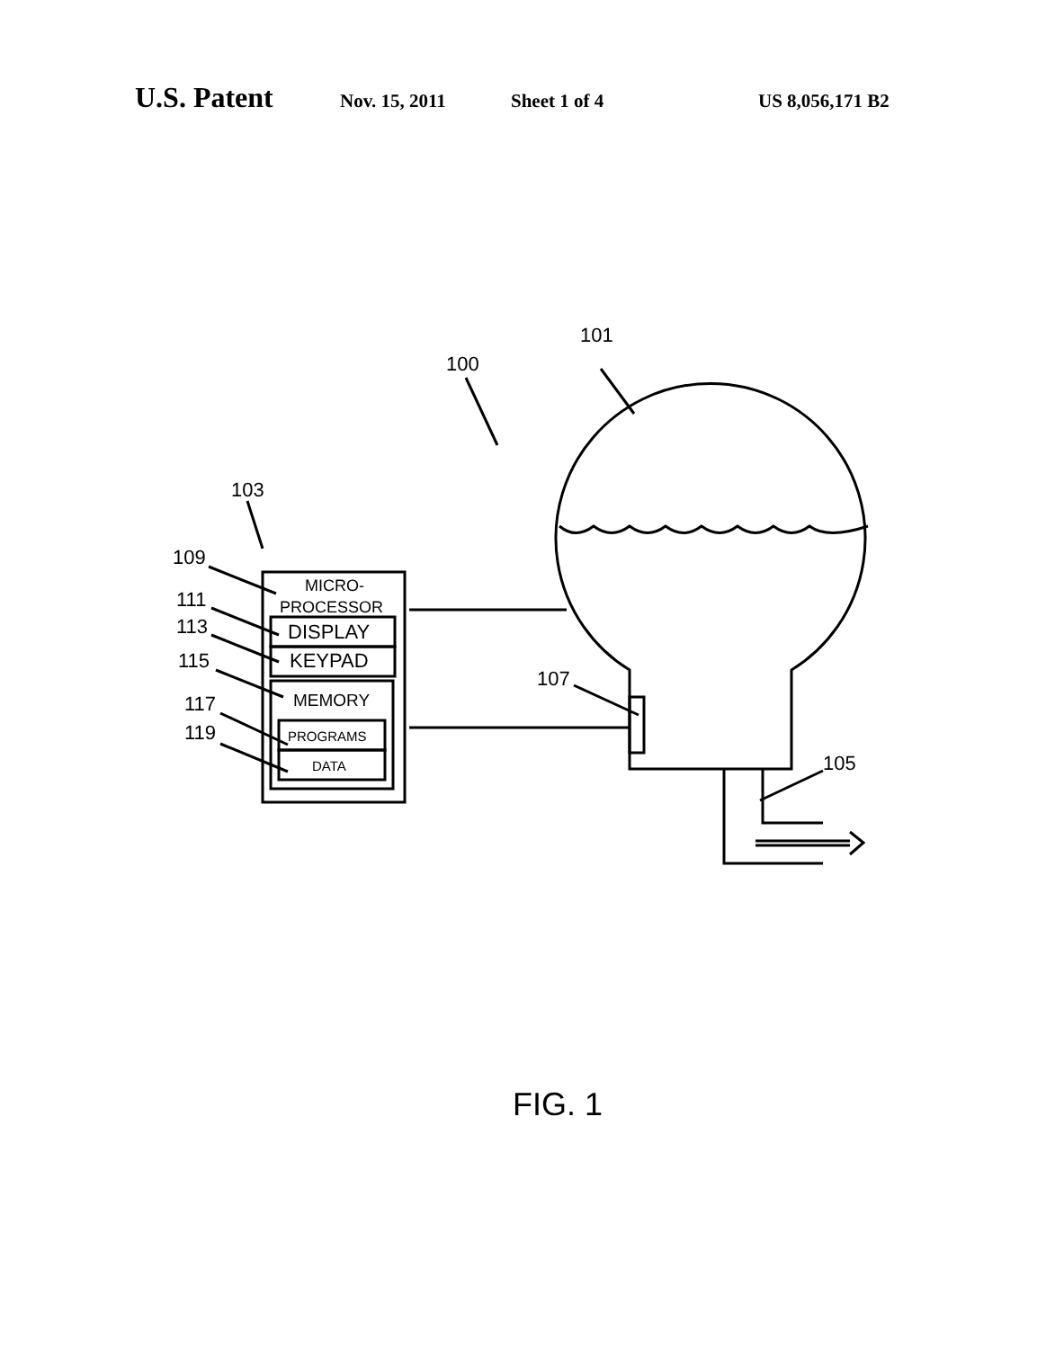U.S. Patent Nov. 15, 2011 Sheet 1 of 4 US 8,056,171 B2
101
100
103
109
111
113
115
117
119
107
105
MICRO-
PROCESSOR
DISPLAY
KEYPAD
MEMORY
PROGRAMS
DATA
FIG. 1